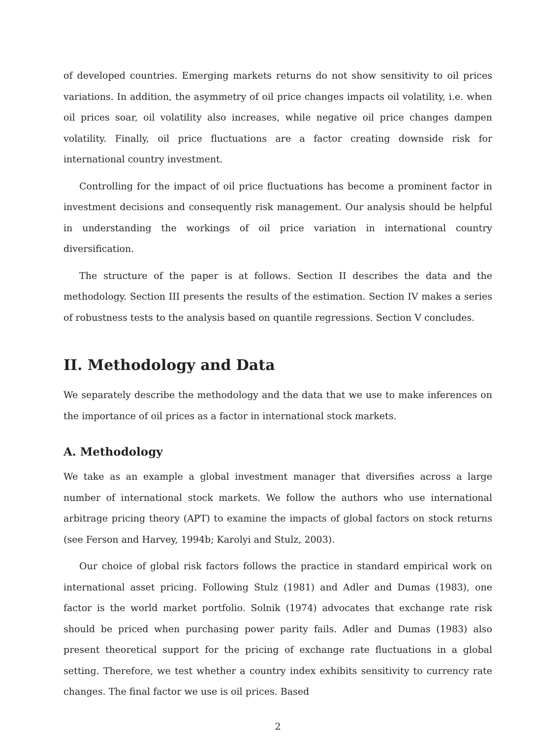of developed countries. Emerging markets returns do not show sensitivity to oil prices variations. In addition, the asymmetry of oil price changes impacts oil volatility, i.e. when oil prices soar, oil volatility also increases, while negative oil price changes dampen volatility. Finally, oil price fluctuations are a factor creating downside risk for international country investment.
Controlling for the impact of oil price fluctuations has become a prominent factor in investment decisions and consequently risk management. Our analysis should be helpful in understanding the workings of oil price variation in international country diversification.
The structure of the paper is at follows. Section II describes the data and the methodology. Section III presents the results of the estimation. Section IV makes a series of robustness tests to the analysis based on quantile regressions. Section V concludes.
II. Methodology and Data
We separately describe the methodology and the data that we use to make inferences on the importance of oil prices as a factor in international stock markets.
A. Methodology
We take as an example a global investment manager that diversifies across a large number of international stock markets. We follow the authors who use international arbitrage pricing theory (APT) to examine the impacts of global factors on stock returns (see Ferson and Harvey, 1994b; Karolyi and Stulz, 2003).
Our choice of global risk factors follows the practice in standard empirical work on international asset pricing. Following Stulz (1981) and Adler and Dumas (1983), one factor is the world market portfolio. Solnik (1974) advocates that exchange rate risk should be priced when purchasing power parity fails. Adler and Dumas (1983) also present theoretical support for the pricing of exchange rate fluctuations in a global setting. Therefore, we test whether a country index exhibits sensitivity to currency rate changes. The final factor we use is oil prices. Based
2